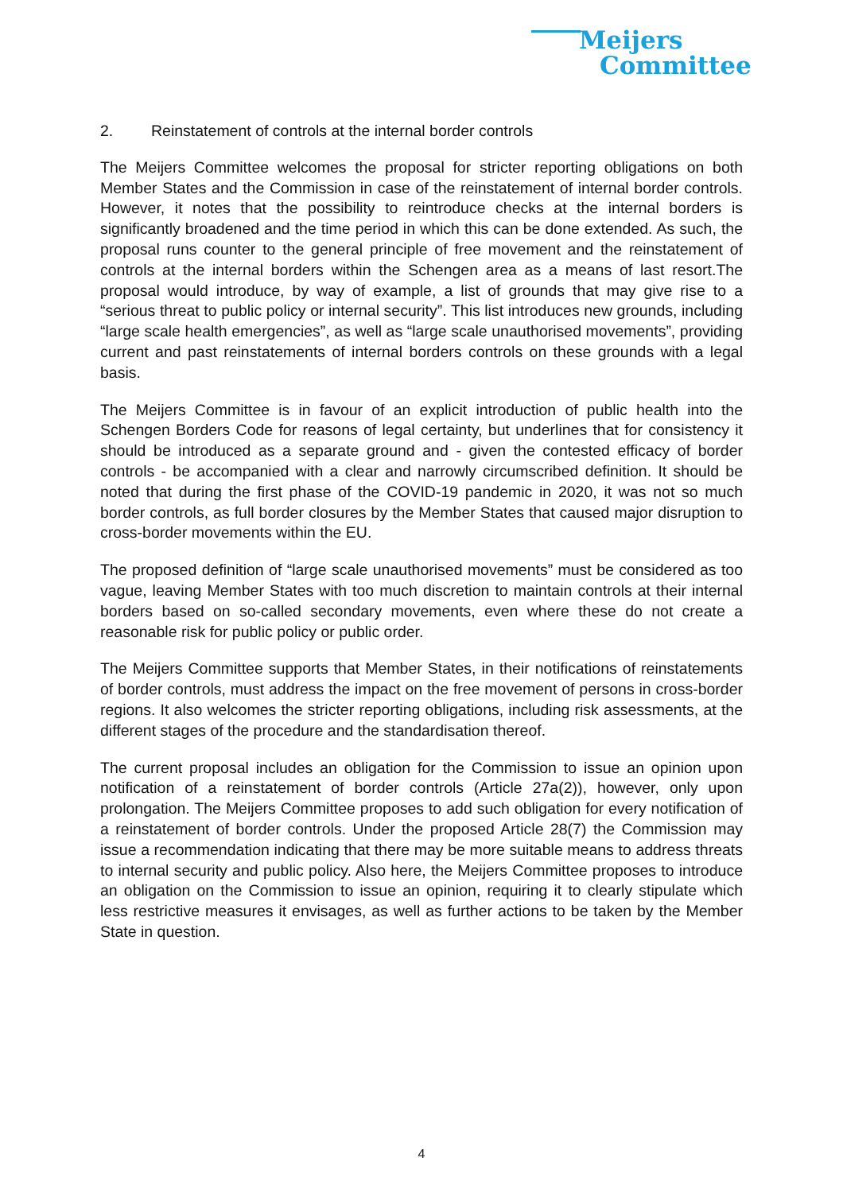Meijers
Committee
2. Reinstatement of controls at the internal border controls
The Meijers Committee welcomes the proposal for stricter reporting obligations on both Member States and the Commission in case of the reinstatement of internal border controls. However, it notes that the possibility to reintroduce checks at the internal borders is significantly broadened and the time period in which this can be done extended. As such, the proposal runs counter to the general principle of free movement and the reinstatement of controls at the internal borders within the Schengen area as a means of last resort.The proposal would introduce, by way of example, a list of grounds that may give rise to a “serious threat to public policy or internal security”. This list introduces new grounds, including “large scale health emergencies”, as well as “large scale unauthorised movements”, providing current and past reinstatements of internal borders controls on these grounds with a legal basis.
The Meijers Committee is in favour of an explicit introduction of public health into the Schengen Borders Code for reasons of legal certainty, but underlines that for consistency it should be introduced as a separate ground and - given the contested efficacy of border controls - be accompanied with a clear and narrowly circumscribed definition. It should be noted that during the first phase of the COVID-19 pandemic in 2020, it was not so much border controls, as full border closures by the Member States that caused major disruption to cross-border movements within the EU.
The proposed definition of “large scale unauthorised movements” must be considered as too vague, leaving Member States with too much discretion to maintain controls at their internal borders based on so-called secondary movements, even where these do not create a reasonable risk for public policy or public order.
The Meijers Committee supports that Member States, in their notifications of reinstatements of border controls, must address the impact on the free movement of persons in cross-border regions. It also welcomes the stricter reporting obligations, including risk assessments, at the different stages of the procedure and the standardisation thereof.
The current proposal includes an obligation for the Commission to issue an opinion upon notification of a reinstatement of border controls (Article 27a(2)), however, only upon prolongation. The Meijers Committee proposes to add such obligation for every notification of a reinstatement of border controls. Under the proposed Article 28(7) the Commission may issue a recommendation indicating that there may be more suitable means to address threats to internal security and public policy. Also here, the Meijers Committee proposes to introduce an obligation on the Commission to issue an opinion, requiring it to clearly stipulate which less restrictive measures it envisages, as well as further actions to be taken by the Member State in question.
4